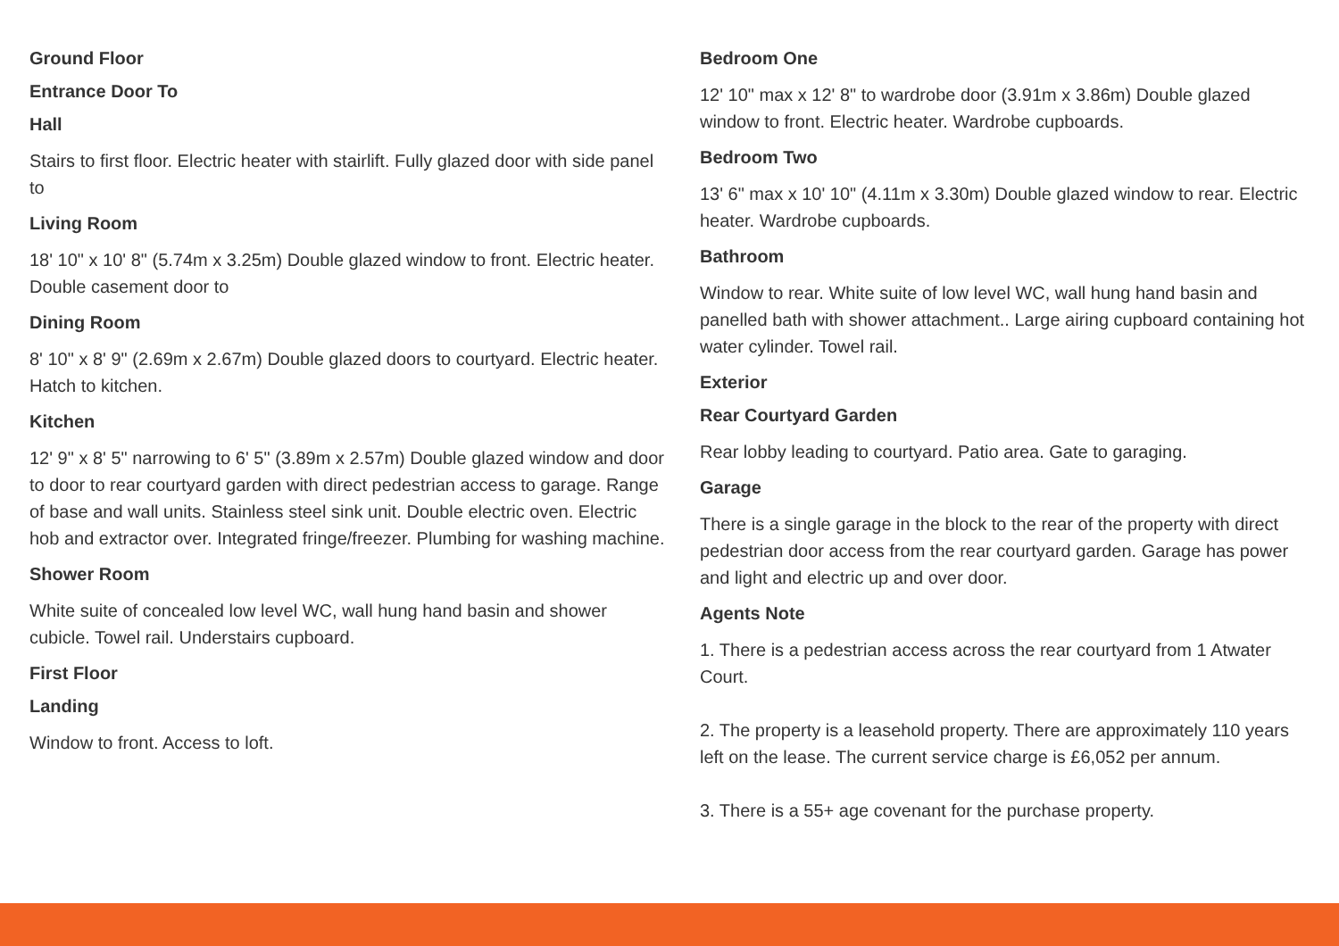Ground Floor
Entrance Door To
Hall
Stairs to first floor. Electric heater with stairlift. Fully glazed door with side panel to
Living Room
18' 10" x 10' 8" (5.74m x 3.25m) Double glazed window to front. Electric heater. Double casement door to
Dining Room
8' 10" x 8' 9" (2.69m x 2.67m) Double glazed doors to courtyard. Electric heater. Hatch to kitchen.
Kitchen
12' 9" x 8' 5" narrowing to 6' 5" (3.89m x 2.57m) Double glazed window and door to door to rear courtyard garden with direct pedestrian access to garage. Range of base and wall units. Stainless steel sink unit. Double electric oven. Electric hob and extractor over. Integrated fringe/freezer. Plumbing for washing machine.
Shower Room
White suite of concealed low level WC, wall hung hand basin and shower cubicle. Towel rail. Understairs cupboard.
First Floor
Landing
Window to front. Access to loft.
Bedroom One
12' 10" max x 12' 8" to wardrobe door (3.91m x 3.86m) Double glazed window to front. Electric heater. Wardrobe cupboards.
Bedroom Two
13' 6" max x 10' 10" (4.11m x 3.30m) Double glazed window to rear. Electric heater. Wardrobe cupboards.
Bathroom
Window to rear. White suite of low level WC, wall hung hand basin and panelled bath with shower attachment.. Large airing cupboard containing hot water cylinder. Towel rail.
Exterior
Rear Courtyard Garden
Rear lobby leading to courtyard. Patio area. Gate to garaging.
Garage
There is a single garage in the block to the rear of the property with direct pedestrian door access from the rear courtyard garden. Garage has power and light and electric up and over door.
Agents Note
1. There is a pedestrian access across the rear courtyard from 1 Atwater Court.
2. The property is a leasehold property. There are approximately 110 years left on the lease. The current service charge is £6,052 per annum.
3. There is a 55+ age covenant for the purchase property.